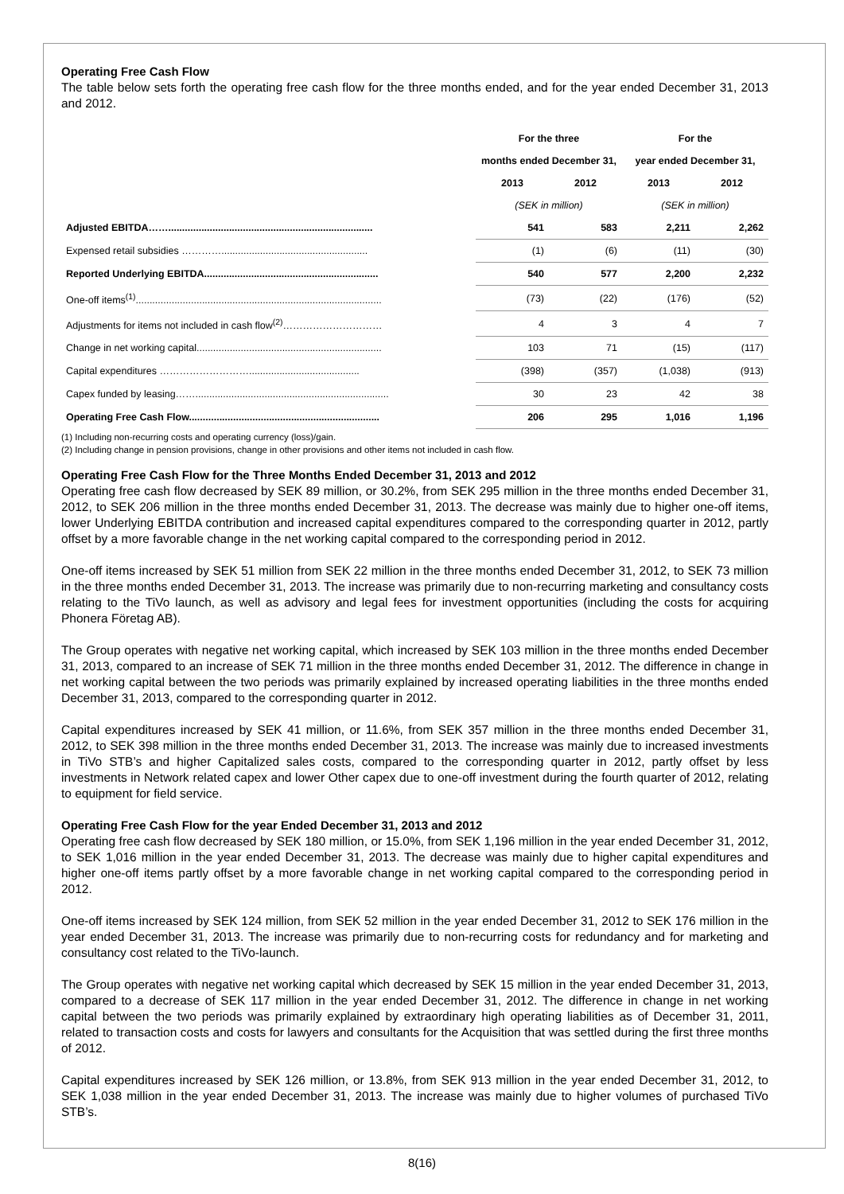Operating Free Cash Flow
The table below sets forth the operating free cash flow for the three months ended, and for the year ended December 31, 2013 and 2012.
| | For the three | | For the | |
| --- | --- | --- | --- | --- |
| | months ended December 31, | | year ended December 31, | |
| | 2013 | 2012 | 2013 | 2012 |
| | (SEK in million) | | (SEK in million) | |
| Adjusted EBITDA…….......................................................................... | 541 | 583 | 2,211 | 2,262 |
| Expensed retail subsidies …………..................................................... | (1) | (6) | (11) | (30) |
| Reported Underlying EBITDA............................................................... | 540 | 577 | 2,200 | 2,232 |
| One-off items<sup>(1)</sup>......................................................................................... | (73) | (22) | (176) | (52) |
| Adjustments for items not included in cash flow<sup>(2)</sup>………………………… | 4 | 3 | 4 | 7 |
| Change in net working capital................................................................... | 103 | 71 | (15) | (117) |
| Capital expenditures ………………………........................................ | (398) | (357) | (1,038) | (913) |
| Capex funded by leasing……...................................................................... | 30 | 23 | 42 | 38 |
| Operating Free Cash Flow..................................................................... | 206 | 295 | 1,016 | 1,196 |
(1) Including non-recurring costs and operating currency (loss)/gain.
(2) Including change in pension provisions, change in other provisions and other items not included in cash flow.
Operating Free Cash Flow for the Three Months Ended December 31, 2013 and 2012
Operating free cash flow decreased by SEK 89 million, or 30.2%, from SEK 295 million in the three months ended December 31, 2012, to SEK 206 million in the three months ended December 31, 2013. The decrease was mainly due to higher one-off items, lower Underlying EBITDA contribution and increased capital expenditures compared to the corresponding quarter in 2012, partly offset by a more favorable change in the net working capital compared to the corresponding period in 2012.
One-off items increased by SEK 51 million from SEK 22 million in the three months ended December 31, 2012, to SEK 73 million in the three months ended December 31, 2013. The increase was primarily due to non-recurring marketing and consultancy costs relating to the TiVo launch, as well as advisory and legal fees for investment opportunities (including the costs for acquiring Phonera Företag AB).
The Group operates with negative net working capital, which increased by SEK 103 million in the three months ended December 31, 2013, compared to an increase of SEK 71 million in the three months ended December 31, 2012. The difference in change in net working capital between the two periods was primarily explained by increased operating liabilities in the three months ended December 31, 2013, compared to the corresponding quarter in 2012.
Capital expenditures increased by SEK 41 million, or 11.6%, from SEK 357 million in the three months ended December 31, 2012, to SEK 398 million in the three months ended December 31, 2013. The increase was mainly due to increased investments in TiVo STB’s and higher Capitalized sales costs, compared to the corresponding quarter in 2012, partly offset by less investments in Network related capex and lower Other capex due to one-off investment during the fourth quarter of 2012, relating to equipment for field service.
Operating Free Cash Flow for the year Ended December 31, 2013 and 2012
Operating free cash flow decreased by SEK 180 million, or 15.0%, from SEK 1,196 million in the year ended December 31, 2012, to SEK 1,016 million in the year ended December 31, 2013. The decrease was mainly due to higher capital expenditures and higher one-off items partly offset by a more favorable change in net working capital compared to the corresponding period in 2012.
One-off items increased by SEK 124 million, from SEK 52 million in the year ended December 31, 2012 to SEK 176 million in the year ended December 31, 2013. The increase was primarily due to non-recurring costs for redundancy and for marketing and consultancy cost related to the TiVo-launch.
The Group operates with negative net working capital which decreased by SEK 15 million in the year ended December 31, 2013, compared to a decrease of SEK 117 million in the year ended December 31, 2012. The difference in change in net working capital between the two periods was primarily explained by extraordinary high operating liabilities as of December 31, 2011, related to transaction costs and costs for lawyers and consultants for the Acquisition that was settled during the first three months of 2012.
Capital expenditures increased by SEK 126 million, or 13.8%, from SEK 913 million in the year ended December 31, 2012, to SEK 1,038 million in the year ended December 31, 2013. The increase was mainly due to higher volumes of purchased TiVo STB’s.
8(16)